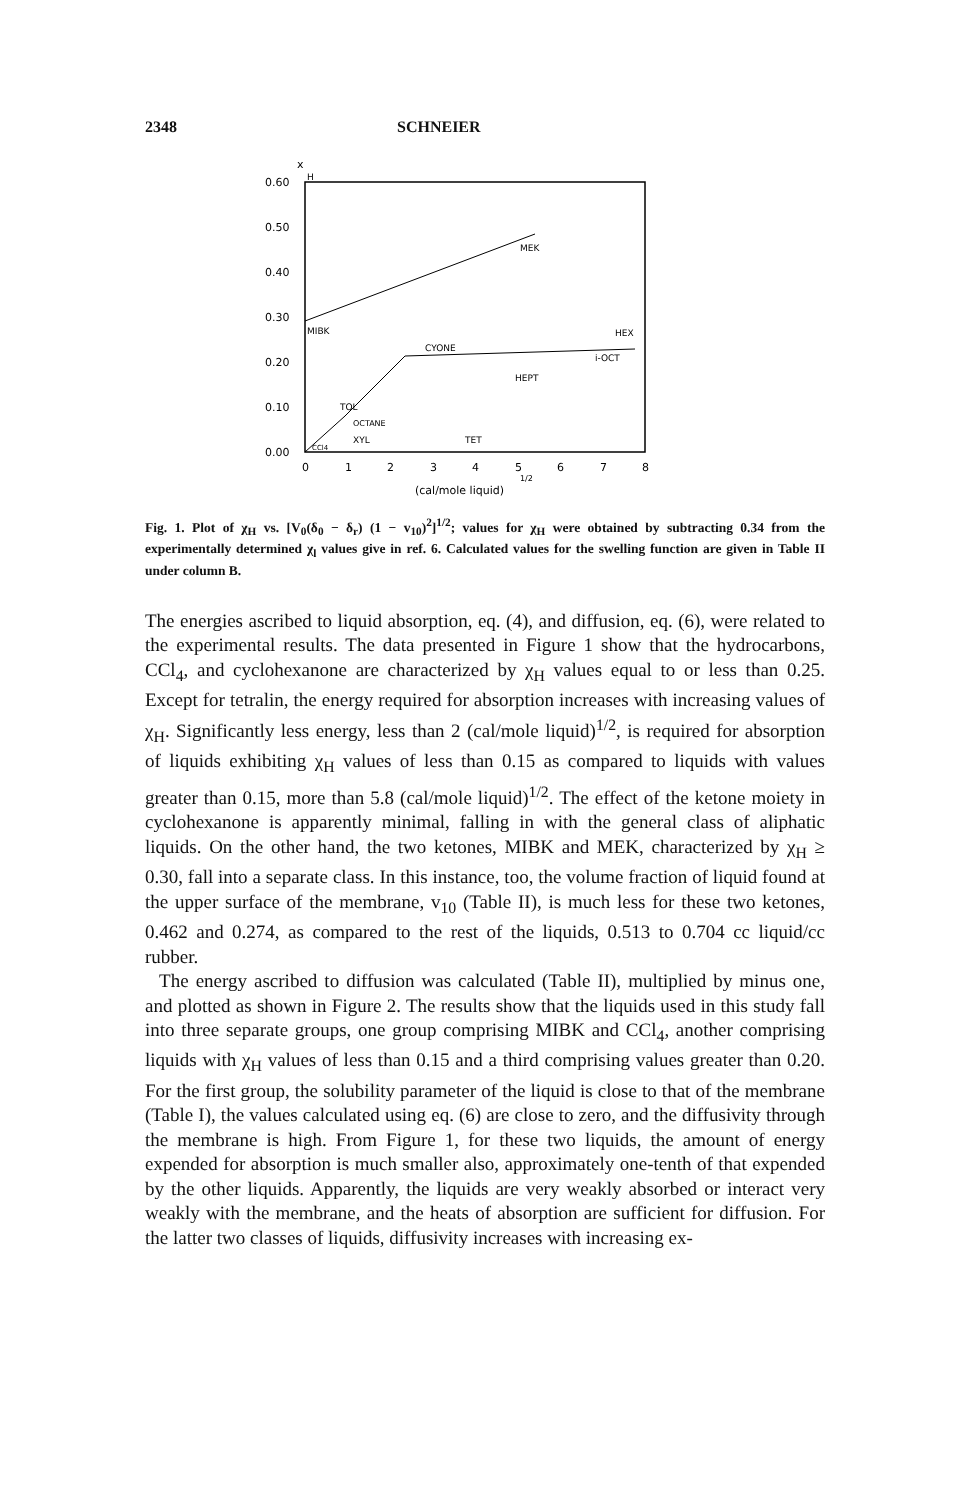2348 SCHNEIER
x
H
0.60
0.50
0.40
0.30
0.20
0.10
0.00
MIBK
MEK
CYONE
HEX
i-OCT
HEPT
TOL
OCTANE
XYL
TET
CCl4
0
1
2
3
4
5
6
7
8
(cal/mole liquid)
1/2
Fig. 1. Plot of χ<sub>H</sub> vs. [V<sub>0</sub>(δ<sub>0</sub> − δ<sub>r</sub>) (1 − v<sub>10</sub>)<sup>2</sup>]<sup>1/2</sup>; values for χ<sub>H</sub> were obtained by subtracting 0.34 from the experimentally determined χ<sub>l</sub> values give in ref. 6. Calculated values for the swelling function are given in Table II under column B.
The energies ascribed to liquid absorption, eq. (4), and diffusion, eq. (6), were related to the experimental results. The data presented in Figure 1 show that the hydrocarbons, CCl<sub>4</sub>, and cyclohexanone are characterized by χ<sub>H</sub> values equal to or less than 0.25. Except for tetralin, the energy required for absorption increases with increasing values of χ<sub>H</sub>. Significantly less energy, less than 2 (cal/mole liquid)<sup>1/2</sup>, is required for absorption of liquids exhibiting χ<sub>H</sub> values of less than 0.15 as compared to liquids with values greater than 0.15, more than 5.8 (cal/mole liquid)<sup>1/2</sup>. The effect of the ketone moiety in cyclohexanone is apparently minimal, falling in with the general class of aliphatic liquids. On the other hand, the two ketones, MIBK and MEK, characterized by χ<sub>H</sub> ≥ 0.30, fall into a separate class. In this instance, too, the volume fraction of liquid found at the upper surface of the membrane, v<sub>10</sub> (Table II), is much less for these two ketones, 0.462 and 0.274, as compared to the rest of the liquids, 0.513 to 0.704 cc liquid/cc rubber.
The energy ascribed to diffusion was calculated (Table II), multiplied by minus one, and plotted as shown in Figure 2. The results show that the liquids used in this study fall into three separate groups, one group comprising MIBK and CCl<sub>4</sub>, another comprising liquids with χ<sub>H</sub> values of less than 0.15 and a third comprising values greater than 0.20. For the first group, the solubility parameter of the liquid is close to that of the membrane (Table I), the values calculated using eq. (6) are close to zero, and the diffusivity through the membrane is high. From Figure 1, for these two liquids, the amount of energy expended for absorption is much smaller also, approximately one-tenth of that expended by the other liquids. Apparently, the liquids are very weakly absorbed or interact very weakly with the membrane, and the heats of absorption are sufficient for diffusion. For the latter two classes of liquids, diffusivity increases with increasing ex-